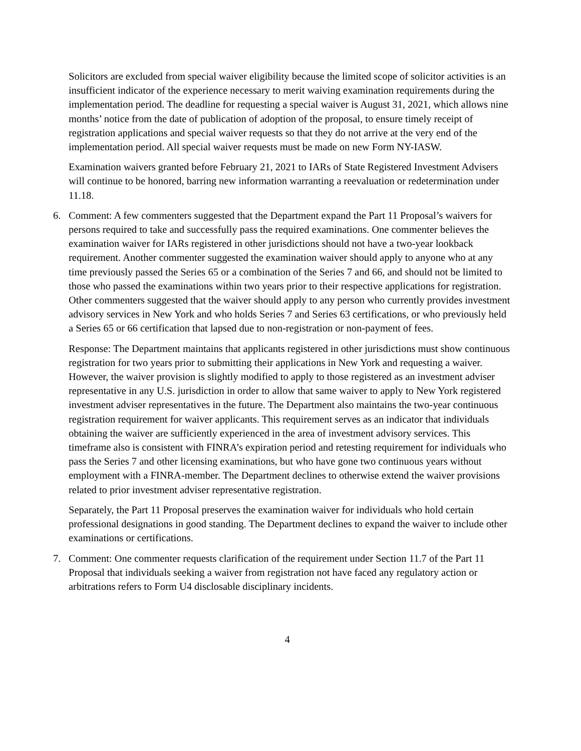Solicitors are excluded from special waiver eligibility because the limited scope of solicitor activities is an insufficient indicator of the experience necessary to merit waiving examination requirements during the implementation period. The deadline for requesting a special waiver is August 31, 2021, which allows nine months’ notice from the date of publication of adoption of the proposal, to ensure timely receipt of registration applications and special waiver requests so that they do not arrive at the very end of the implementation period. All special waiver requests must be made on new Form NY-IASW.
Examination waivers granted before February 21, 2021 to IARs of State Registered Investment Advisers will continue to be honored, barring new information warranting a reevaluation or redetermination under 11.18.
6. Comment: A few commenters suggested that the Department expand the Part 11 Proposal’s waivers for persons required to take and successfully pass the required examinations. One commenter believes the examination waiver for IARs registered in other jurisdictions should not have a two-year lookback requirement. Another commenter suggested the examination waiver should apply to anyone who at any time previously passed the Series 65 or a combination of the Series 7 and 66, and should not be limited to those who passed the examinations within two years prior to their respective applications for registration. Other commenters suggested that the waiver should apply to any person who currently provides investment advisory services in New York and who holds Series 7 and Series 63 certifications, or who previously held a Series 65 or 66 certification that lapsed due to non-registration or non-payment of fees.
Response: The Department maintains that applicants registered in other jurisdictions must show continuous registration for two years prior to submitting their applications in New York and requesting a waiver. However, the waiver provision is slightly modified to apply to those registered as an investment adviser representative in any U.S. jurisdiction in order to allow that same waiver to apply to New York registered investment adviser representatives in the future. The Department also maintains the two-year continuous registration requirement for waiver applicants. This requirement serves as an indicator that individuals obtaining the waiver are sufficiently experienced in the area of investment advisory services. This timeframe also is consistent with FINRA’s expiration period and retesting requirement for individuals who pass the Series 7 and other licensing examinations, but who have gone two continuous years without employment with a FINRA-member. The Department declines to otherwise extend the waiver provisions related to prior investment adviser representative registration.
Separately, the Part 11 Proposal preserves the examination waiver for individuals who hold certain professional designations in good standing. The Department declines to expand the waiver to include other examinations or certifications.
7. Comment: One commenter requests clarification of the requirement under Section 11.7 of the Part 11 Proposal that individuals seeking a waiver from registration not have faced any regulatory action or arbitrations refers to Form U4 disclosable disciplinary incidents.
4